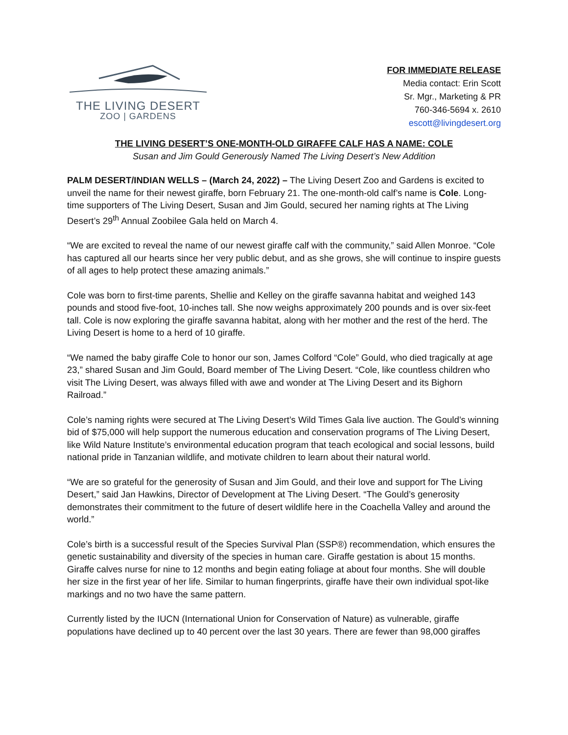THE LIVING DESERT
ZOO | GARDENS
FOR IMMEDIATE RELEASE
Media contact: Erin Scott
Sr. Mgr., Marketing & PR
760-346-5694 x. 2610
escott@livingdesert.org
THE LIVING DESERT’S ONE-MONTH-OLD GIRAFFE CALF HAS A NAME: COLE
Susan and Jim Gould Generously Named The Living Desert’s New Addition
PALM DESERT/INDIAN WELLS – (March 24, 2022) – The Living Desert Zoo and Gardens is excited to unveil the name for their newest giraffe, born February 21. The one-month-old calf’s name is Cole. Long-time supporters of The Living Desert, Susan and Jim Gould, secured her naming rights at The Living Desert’s 29<sup>th</sup> Annual Zoobilee Gala held on March 4.
“We are excited to reveal the name of our newest giraffe calf with the community,” said Allen Monroe. “Cole has captured all our hearts since her very public debut, and as she grows, she will continue to inspire guests of all ages to help protect these amazing animals.”
Cole was born to first-time parents, Shellie and Kelley on the giraffe savanna habitat and weighed 143 pounds and stood five-foot, 10-inches tall. She now weighs approximately 200 pounds and is over six-feet tall. Cole is now exploring the giraffe savanna habitat, along with her mother and the rest of the herd. The Living Desert is home to a herd of 10 giraffe.
“We named the baby giraffe Cole to honor our son, James Colford “Cole” Gould, who died tragically at age 23,” shared Susan and Jim Gould, Board member of The Living Desert. “Cole, like countless children who visit The Living Desert, was always filled with awe and wonder at The Living Desert and its Bighorn Railroad.”
Cole’s naming rights were secured at The Living Desert’s Wild Times Gala live auction. The Gould’s winning bid of $75,000 will help support the numerous education and conservation programs of The Living Desert, like Wild Nature Institute’s environmental education program that teach ecological and social lessons, build national pride in Tanzanian wildlife, and motivate children to learn about their natural world.
“We are so grateful for the generosity of Susan and Jim Gould, and their love and support for The Living Desert,” said Jan Hawkins, Director of Development at The Living Desert. “The Gould’s generosity demonstrates their commitment to the future of desert wildlife here in the Coachella Valley and around the world.”
Cole’s birth is a successful result of the Species Survival Plan (SSP®) recommendation, which ensures the genetic sustainability and diversity of the species in human care. Giraffe gestation is about 15 months. Giraffe calves nurse for nine to 12 months and begin eating foliage at about four months. She will double her size in the first year of her life. Similar to human fingerprints, giraffe have their own individual spot-like markings and no two have the same pattern.
Currently listed by the IUCN (International Union for Conservation of Nature) as vulnerable, giraffe populations have declined up to 40 percent over the last 30 years. There are fewer than 98,000 giraffes